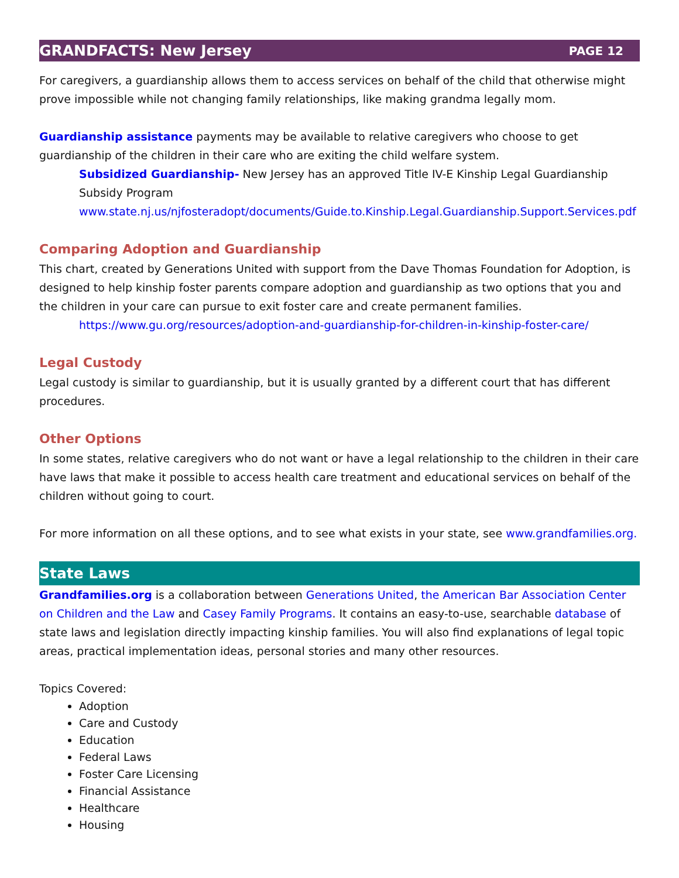GRANDFACTS: New Jersey PAGE 12
For caregivers, a guardianship allows them to access services on behalf of the child that otherwise might prove impossible while not changing family relationships, like making grandma legally mom.
Guardianship assistance payments may be available to relative caregivers who choose to get guardianship of the children in their care who are exiting the child welfare system.
Subsidized Guardianship- New Jersey has an approved Title IV-E Kinship Legal Guardianship Subsidy Program
www.state.nj.us/njfosteradopt/documents/Guide.to.Kinship.Legal.Guardianship.Support.Services.pdf
Comparing Adoption and Guardianship
This chart, created by Generations United with support from the Dave Thomas Foundation for Adoption, is designed to help kinship foster parents compare adoption and guardianship as two options that you and the children in your care can pursue to exit foster care and create permanent families.
https://www.gu.org/resources/adoption-and-guardianship-for-children-in-kinship-foster-care/
Legal Custody
Legal custody is similar to guardianship, but it is usually granted by a different court that has different procedures.
Other Options
In some states, relative caregivers who do not want or have a legal relationship to the children in their care have laws that make it possible to access health care treatment and educational services on behalf of the children without going to court.
For more information on all these options, and to see what exists in your state, see www.grandfamilies.org.
State Laws
Grandfamilies.org is a collaboration between Generations United, the American Bar Association Center on Children and the Law and Casey Family Programs. It contains an easy-to-use, searchable database of state laws and legislation directly impacting kinship families. You will also find explanations of legal topic areas, practical implementation ideas, personal stories and many other resources.
Topics Covered:
Adoption
Care and Custody
Education
Federal Laws
Foster Care Licensing
Financial Assistance
Healthcare
Housing